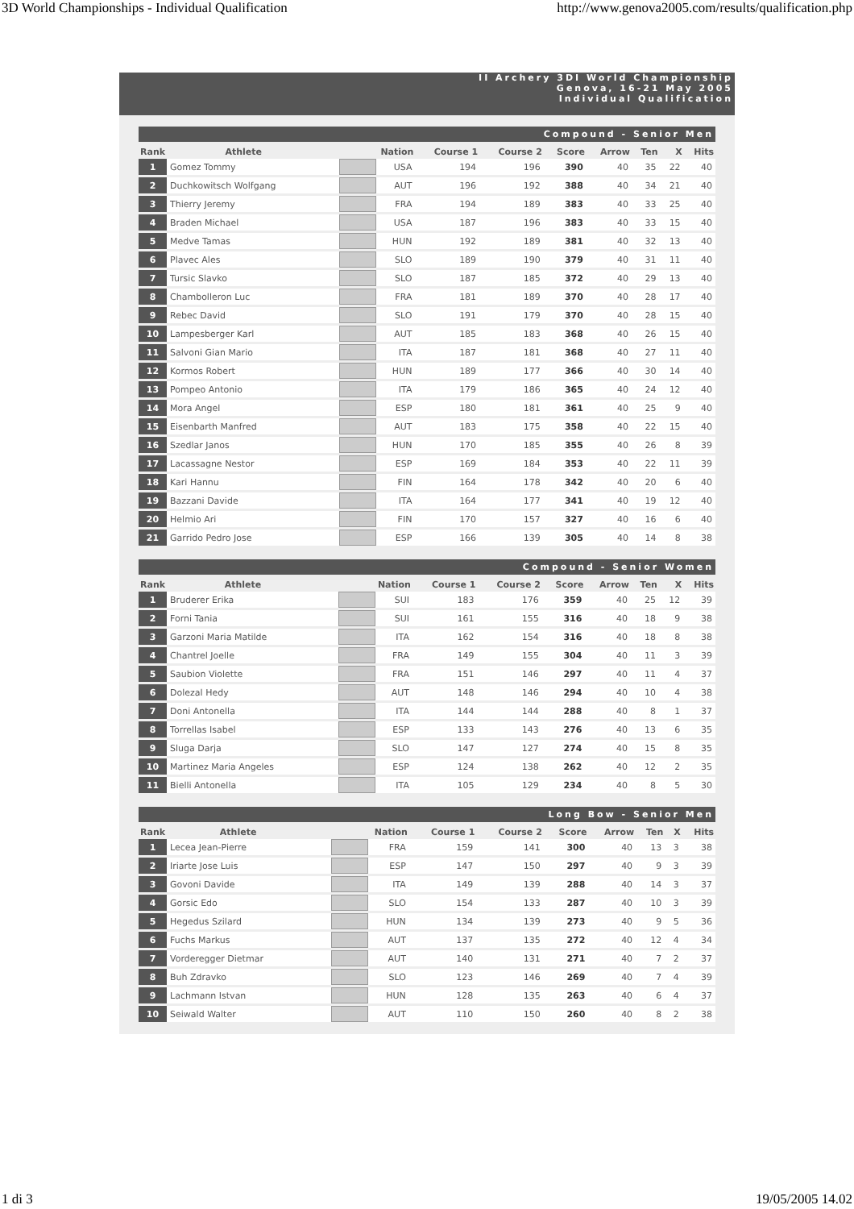3D World Championships - Individual Qualification http://www.genova2005.com/results/qualification.php
II Archery 3DI World Championship
Genova, 16-21 May 2005
Individual Qualification
Compound - Senior Men
| Rank | Athlete | Nation | | Course 1 | Course 2 | Score | Arrow | Ten | X | Hits |
| --- | --- | --- | --- | --- | --- | --- | --- | --- | --- | --- |
| 1 | Gomez Tommy | | USA | 194 | 196 | 390 | 40 | 35 | 22 | 40 |
| 2 | Duchkowitsch Wolfgang | | AUT | 196 | 192 | 388 | 40 | 34 | 21 | 40 |
| 3 | Thierry Jeremy | | FRA | 194 | 189 | 383 | 40 | 33 | 25 | 40 |
| 4 | Braden Michael | | USA | 187 | 196 | 383 | 40 | 33 | 15 | 40 |
| 5 | Medve Tamas | | HUN | 192 | 189 | 381 | 40 | 32 | 13 | 40 |
| 6 | Plavec Ales | | SLO | 189 | 190 | 379 | 40 | 31 | 11 | 40 |
| 7 | Tursic Slavko | | SLO | 187 | 185 | 372 | 40 | 29 | 13 | 40 |
| 8 | Chambolleron Luc | | FRA | 181 | 189 | 370 | 40 | 28 | 17 | 40 |
| 9 | Rebec David | | SLO | 191 | 179 | 370 | 40 | 28 | 15 | 40 |
| 10 | Lampesberger Karl | | AUT | 185 | 183 | 368 | 40 | 26 | 15 | 40 |
| 11 | Salvoni Gian Mario | | ITA | 187 | 181 | 368 | 40 | 27 | 11 | 40 |
| 12 | Kormos Robert | | HUN | 189 | 177 | 366 | 40 | 30 | 14 | 40 |
| 13 | Pompeo Antonio | | ITA | 179 | 186 | 365 | 40 | 24 | 12 | 40 |
| 14 | Mora Angel | | ESP | 180 | 181 | 361 | 40 | 25 | 9 | 40 |
| 15 | Eisenbarth Manfred | | AUT | 183 | 175 | 358 | 40 | 22 | 15 | 40 |
| 16 | Szedlar Janos | | HUN | 170 | 185 | 355 | 40 | 26 | 8 | 39 |
| 17 | Lacassagne Nestor | | ESP | 169 | 184 | 353 | 40 | 22 | 11 | 39 |
| 18 | Kari Hannu | | FIN | 164 | 178 | 342 | 40 | 20 | 6 | 40 |
| 19 | Bazzani Davide | | ITA | 164 | 177 | 341 | 40 | 19 | 12 | 40 |
| 20 | Helmio Ari | | FIN | 170 | 157 | 327 | 40 | 16 | 6 | 40 |
| 21 | Garrido Pedro Jose | | ESP | 166 | 139 | 305 | 40 | 14 | 8 | 38 |
Compound - Senior Women
| Rank | Athlete | Nation | | Course 1 | Course 2 | Score | Arrow | Ten | X | Hits |
| --- | --- | --- | --- | --- | --- | --- | --- | --- | --- | --- |
| 1 | Bruderer Erika | | SUI | 183 | 176 | 359 | 40 | 25 | 12 | 39 |
| 2 | Forni Tania | | SUI | 161 | 155 | 316 | 40 | 18 | 9 | 38 |
| 3 | Garzoni Maria Matilde | | ITA | 162 | 154 | 316 | 40 | 18 | 8 | 38 |
| 4 | Chantrel Joelle | | FRA | 149 | 155 | 304 | 40 | 11 | 3 | 39 |
| 5 | Saubion Violette | | FRA | 151 | 146 | 297 | 40 | 11 | 4 | 37 |
| 6 | Dolezal Hedy | | AUT | 148 | 146 | 294 | 40 | 10 | 4 | 38 |
| 7 | Doni Antonella | | ITA | 144 | 144 | 288 | 40 | 8 | 1 | 37 |
| 8 | Torrellas Isabel | | ESP | 133 | 143 | 276 | 40 | 13 | 6 | 35 |
| 9 | Sluga Darja | | SLO | 147 | 127 | 274 | 40 | 15 | 8 | 35 |
| 10 | Martinez Maria Angeles | | ESP | 124 | 138 | 262 | 40 | 12 | 2 | 35 |
| 11 | Bielli Antonella | | ITA | 105 | 129 | 234 | 40 | 8 | 5 | 30 |
Long Bow - Senior Men
| Rank | Athlete | Nation | | Course 1 | Course 2 | Score | Arrow | Ten | X | Hits |
| --- | --- | --- | --- | --- | --- | --- | --- | --- | --- | --- |
| 1 | Lecea Jean-Pierre | | FRA | 159 | 141 | 300 | 40 | 13 | 3 | 38 |
| 2 | Iriarte Jose Luis | | ESP | 147 | 150 | 297 | 40 | 9 | 3 | 39 |
| 3 | Govoni Davide | | ITA | 149 | 139 | 288 | 40 | 14 | 3 | 37 |
| 4 | Gorsic Edo | | SLO | 154 | 133 | 287 | 40 | 10 | 3 | 39 |
| 5 | Hegedus Szilard | | HUN | 134 | 139 | 273 | 40 | 9 | 5 | 36 |
| 6 | Fuchs Markus | | AUT | 137 | 135 | 272 | 40 | 12 | 4 | 34 |
| 7 | Vorderegger Dietmar | | AUT | 140 | 131 | 271 | 40 | 7 | 2 | 37 |
| 8 | Buh Zdravko | | SLO | 123 | 146 | 269 | 40 | 7 | 4 | 39 |
| 9 | Lachmann Istvan | | HUN | 128 | 135 | 263 | 40 | 6 | 4 | 37 |
| 10 | Seiwald Walter | | AUT | 110 | 150 | 260 | 40 | 8 | 2 | 38 |
1 di 3 19/05/2005 14.02